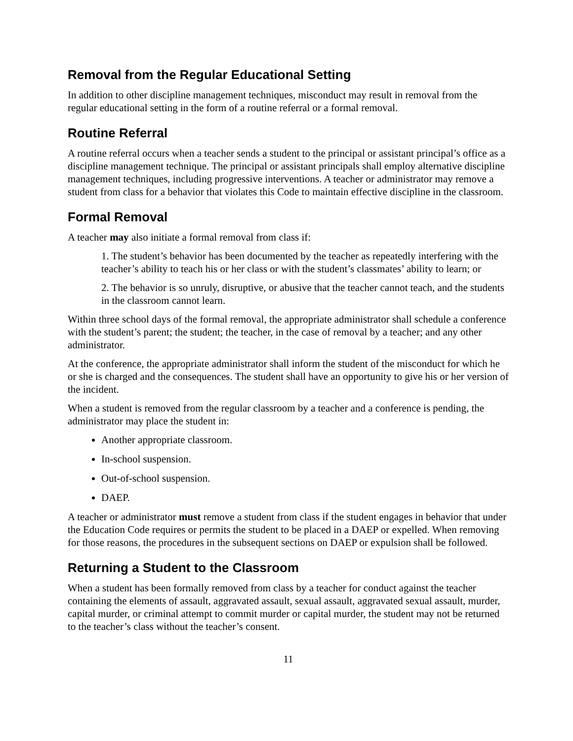Removal from the Regular Educational Setting
In addition to other discipline management techniques, misconduct may result in removal from the regular educational setting in the form of a routine referral or a formal removal.
Routine Referral
A routine referral occurs when a teacher sends a student to the principal or assistant principal’s office as a discipline management technique. The principal or assistant principals shall employ alternative discipline management techniques, including progressive interventions. A teacher or administrator may remove a student from class for a behavior that violates this Code to maintain effective discipline in the classroom.
Formal Removal
A teacher may also initiate a formal removal from class if:
1. The student’s behavior has been documented by the teacher as repeatedly interfering with the teacher’s ability to teach his or her class or with the student’s classmates’ ability to learn; or
2. The behavior is so unruly, disruptive, or abusive that the teacher cannot teach, and the students in the classroom cannot learn.
Within three school days of the formal removal, the appropriate administrator shall schedule a conference with the student’s parent; the student; the teacher, in the case of removal by a teacher; and any other administrator.
At the conference, the appropriate administrator shall inform the student of the misconduct for which he or she is charged and the consequences. The student shall have an opportunity to give his or her version of the incident.
When a student is removed from the regular classroom by a teacher and a conference is pending, the administrator may place the student in:
Another appropriate classroom.
In-school suspension.
Out-of-school suspension.
DAEP.
A teacher or administrator must remove a student from class if the student engages in behavior that under the Education Code requires or permits the student to be placed in a DAEP or expelled. When removing for those reasons, the procedures in the subsequent sections on DAEP or expulsion shall be followed.
Returning a Student to the Classroom
When a student has been formally removed from class by a teacher for conduct against the teacher containing the elements of assault, aggravated assault, sexual assault, aggravated sexual assault, murder, capital murder, or criminal attempt to commit murder or capital murder, the student may not be returned to the teacher’s class without the teacher’s consent.
11